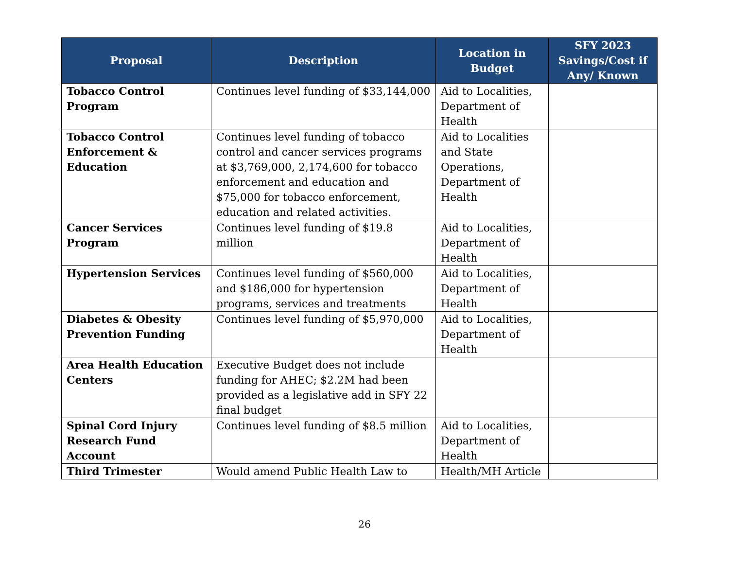| Proposal | Description | Location in Budget | SFY 2023 Savings/Cost if Any/ Known |
| --- | --- | --- | --- |
| Tobacco Control Program | Continues level funding of $33,144,000 | Aid to Localities, Department of Health | |
| Tobacco Control Enforcement & Education | Continues level funding of tobacco control and cancer services programs at $3,769,000, 2,174,600 for tobacco enforcement and education and $75,000 for tobacco enforcement, education and related activities. | Aid to Localities and State Operations, Department of Health | |
| Cancer Services Program | Continues level funding of $19.8 million | Aid to Localities, Department of Health | |
| Hypertension Services | Continues level funding of $560,000 and $186,000 for hypertension programs, services and treatments | Aid to Localities, Department of Health | |
| Diabetes & Obesity Prevention Funding | Continues level funding of $5,970,000 | Aid to Localities, Department of Health | |
| Area Health Education Centers | Executive Budget does not include funding for AHEC; $2.2M had been provided as a legislative add in SFY 22 final budget | | |
| Spinal Cord Injury Research Fund Account | Continues level funding of $8.5 million | Aid to Localities, Department of Health | |
| Third Trimester | Would amend Public Health Law to | Health/MH Article | |
26